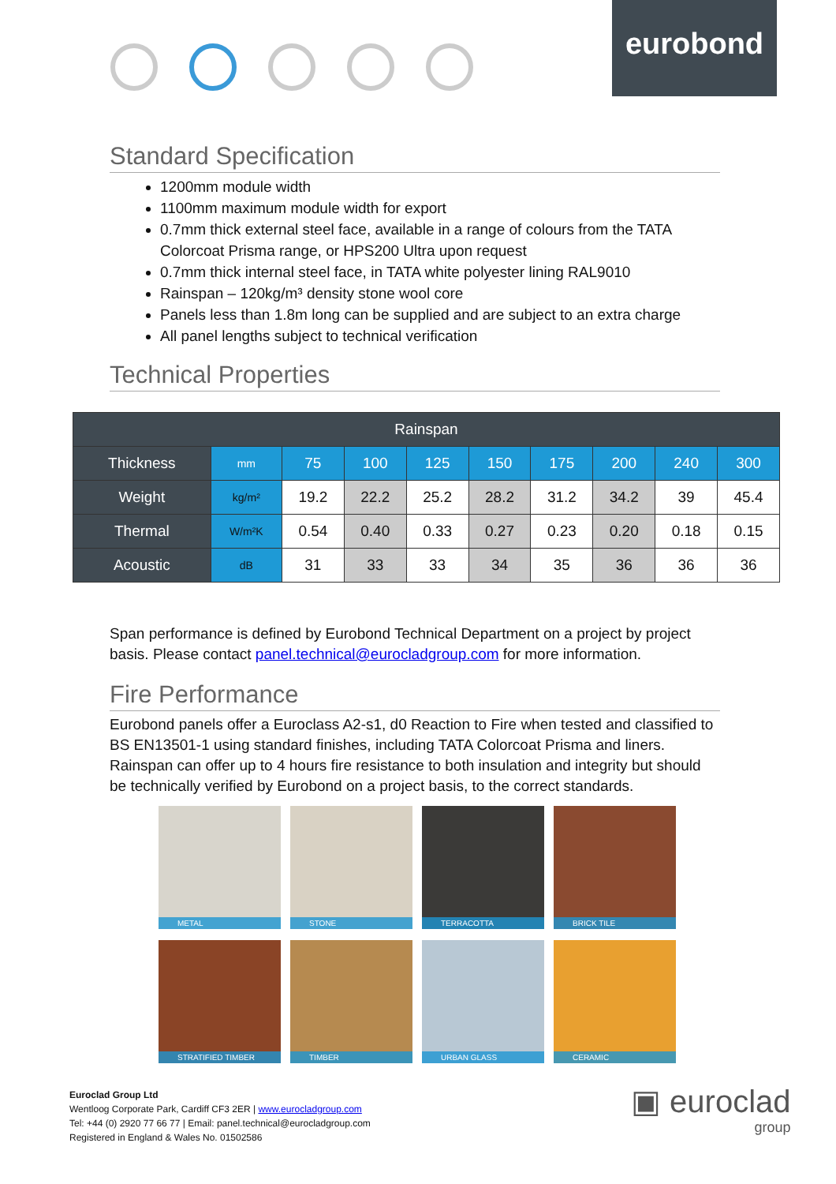eurobond
Standard Specification
1200mm module width
1100mm maximum module width for export
0.7mm thick external steel face, available in a range of colours from the TATA Colorcoat Prisma range, or HPS200 Ultra upon request
0.7mm thick internal steel face, in TATA white polyester lining RAL9010
Rainspan – 120kg/m³ density stone wool core
Panels less than 1.8m long can be supplied and are subject to an extra charge
All panel lengths subject to technical verification
Technical Properties
| Rainspan | | | | | | | | | |
| --- | --- | --- | --- | --- | --- | --- | --- | --- | --- |
| Thickness | mm | 75 | 100 | 125 | 150 | 175 | 200 | 240 | 300 |
| Weight | kg/m² | 19.2 | 22.2 | 25.2 | 28.2 | 31.2 | 34.2 | 39 | 45.4 |
| Thermal | W/m²K | 0.54 | 0.40 | 0.33 | 0.27 | 0.23 | 0.20 | 0.18 | 0.15 |
| Acoustic | dB | 31 | 33 | 33 | 34 | 35 | 36 | 36 | 36 |
Span performance is defined by Eurobond Technical Department on a project by project basis. Please contact panel.technical@eurocladgroup.com for more information.
Fire Performance
Eurobond panels offer a Euroclass A2-s1, d0 Reaction to Fire when tested and classified to BS EN13501-1 using standard finishes, including TATA Colorcoat Prisma and liners. Rainspan can offer up to 4 hours fire resistance to both insulation and integrity but should be technically verified by Eurobond on a project basis, to the correct standards.
METAL
STONE
TERRACOTTA
BRICK TILE
STRATIFIED TIMBER
TIMBER
URBAN GLASS
CERAMIC
Euroclad Group Ltd
Wentloog Corporate Park, Cardiff CF3 2ER | www.eurocladgroup.com
Tel: +44 (0) 2920 77 66 77 | Email: panel.technical@eurocladgroup.com
Registered in England & Wales No. 01502586
▣ euroclad
group